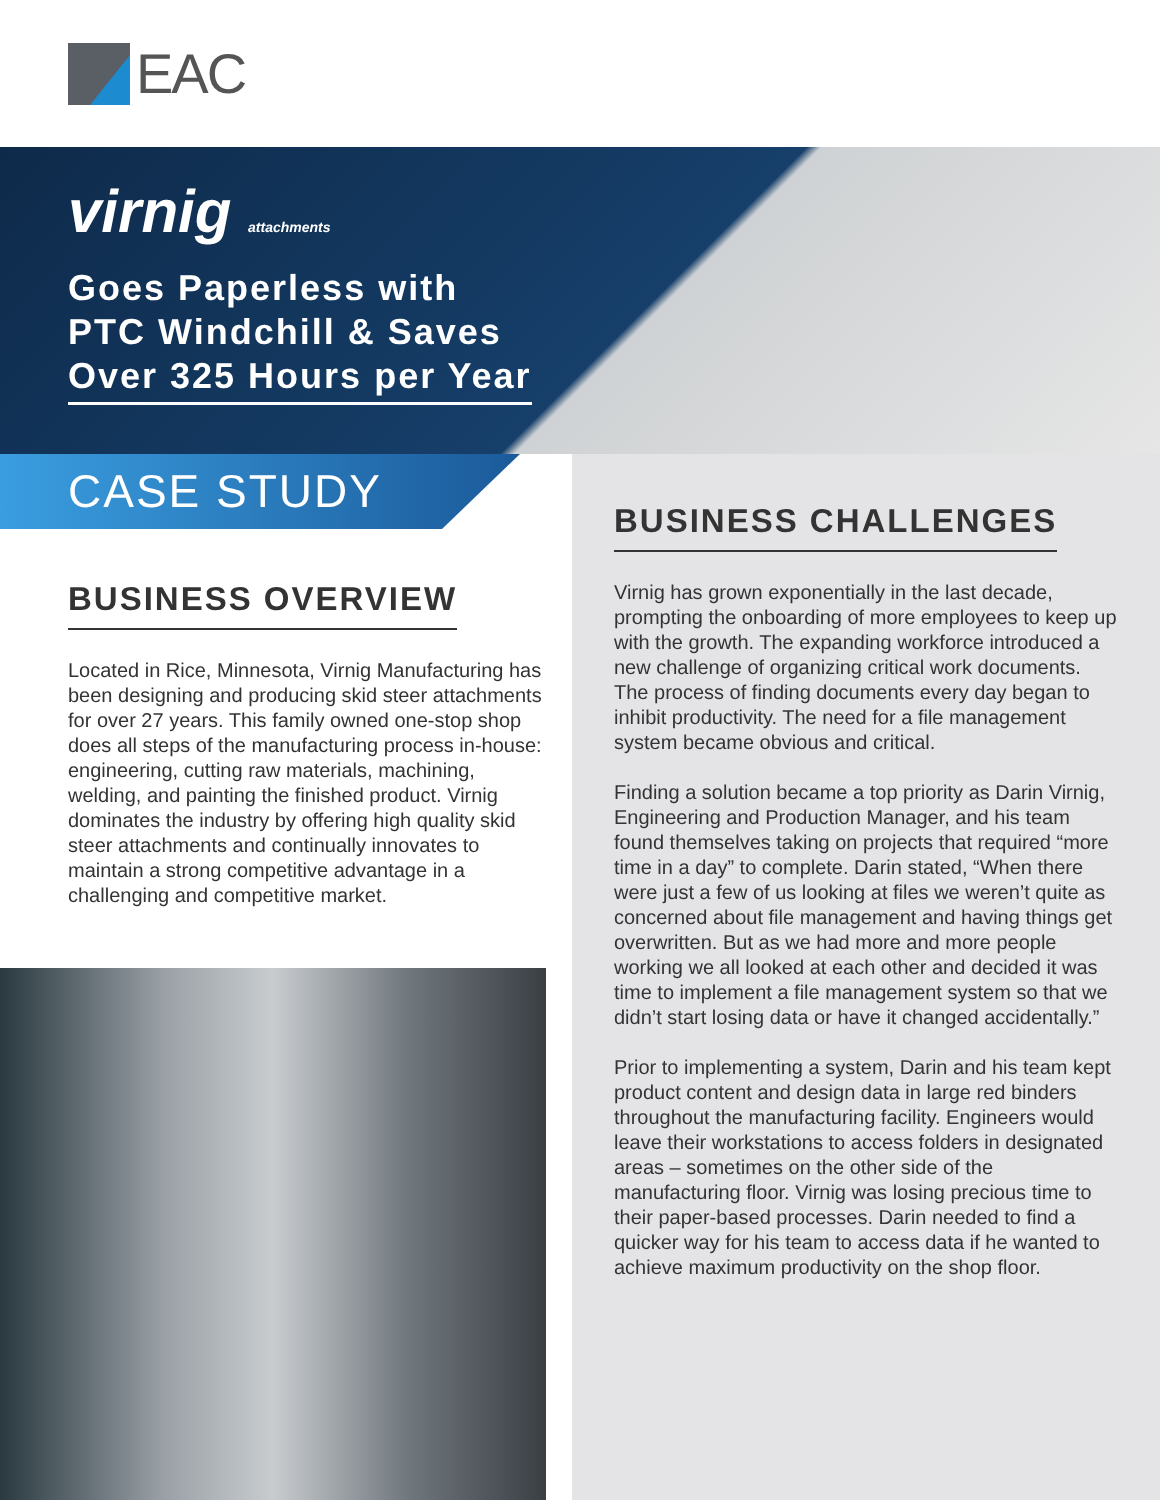EAC
virnig attachments
Goes Paperless with
PTC Windchill & Saves
Over 325 Hours per Year
CASE STUDY
BUSINESS OVERVIEW
Located in Rice, Minnesota, Virnig Manufacturing has been designing and producing skid steer attachments for over 27 years. This family owned one-stop shop does all steps of the manufacturing process in-house: engineering, cutting raw materials, machining, welding, and painting the finished product. Virnig dominates the industry by offering high quality skid steer attachments and continually innovates to maintain a strong competitive advantage in a challenging and competitive market.
BUSINESS CHALLENGES
Virnig has grown exponentially in the last decade, prompting the onboarding of more employees to keep up with the growth. The expanding workforce introduced a new challenge of organizing critical work documents. The process of finding documents every day began to inhibit productivity. The need for a file management system became obvious and critical.
Finding a solution became a top priority as Darin Virnig, Engineering and Production Manager, and his team found themselves taking on projects that required “more time in a day” to complete. Darin stated, “When there were just a few of us looking at files we weren’t quite as concerned about file management and having things get overwritten. But as we had more and more people working we all looked at each other and decided it was time to implement a file management system so that we didn’t start losing data or have it changed accidentally.”
Prior to implementing a system, Darin and his team kept product content and design data in large red binders throughout the manufacturing facility. Engineers would leave their workstations to access folders in designated areas – sometimes on the other side of the manufacturing floor. Virnig was losing precious time to their paper-based processes. Darin needed to find a quicker way for his team to access data if he wanted to achieve maximum productivity on the shop floor.